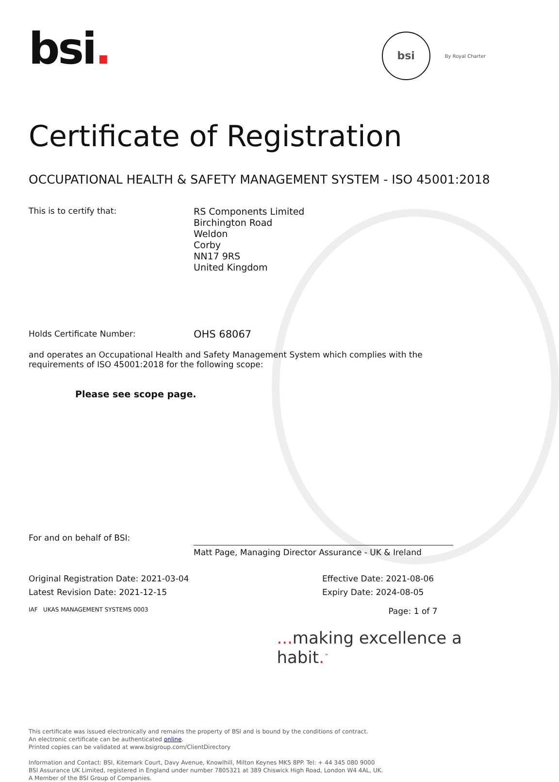bsi.
bsi
By Royal Charter
Certificate of Registration
OCCUPATIONAL HEALTH & SAFETY MANAGEMENT SYSTEM - ISO 45001:2018
This is to certify that:
RS Components Limited
Birchington Road
Weldon
Corby
NN17 9RS
United Kingdom
Holds Certificate Number:
OHS 68067
and operates an Occupational Health and Safety Management System which complies with the requirements of ISO 45001:2018 for the following scope:
Please see scope page.
For and on behalf of BSI:
Matt Page, Managing Director Assurance - UK & Ireland
Original Registration Date: 2021-03-04
Latest Revision Date: 2021-12-15
Effective Date: 2021-08-06
Expiry Date: 2024-08-05
IAF UKAS MANAGEMENT SYSTEMS 0003
Page: 1 of 7
... making excellence a habit.<sup>™</sup>
This certificate was issued electronically and remains the property of BSI and is bound by the conditions of contract.
An electronic certificate can be authenticated online.
Printed copies can be validated at www.bsigroup.com/ClientDirectory
Information and Contact: BSI, Kitemark Court, Davy Avenue, Knowlhill, Milton Keynes MK5 8PP. Tel: + 44 345 080 9000
BSI Assurance UK Limited, registered in England under number 7805321 at 389 Chiswick High Road, London W4 4AL, UK.
A Member of the BSI Group of Companies.